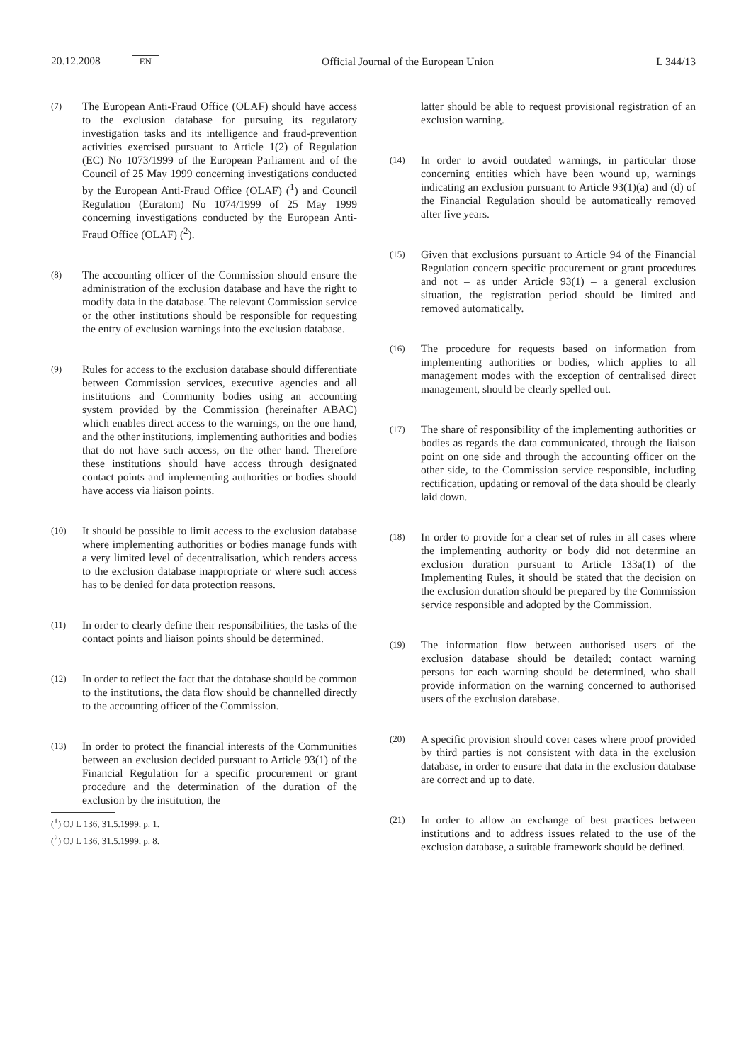20.12.2008 EN Official Journal of the European Union L 344/13
(7)
The European Anti-Fraud Office (OLAF) should have access to the exclusion database for pursuing its regulatory investigation tasks and its intelligence and fraud-prevention activities exercised pursuant to Article 1(2) of Regulation (EC) No 1073/1999 of the European Parliament and of the Council of 25 May 1999 concerning investigations conducted by the European Anti-Fraud Office (OLAF) (<sup>1</sup>) and Council Regulation (Euratom) No 1074/1999 of 25 May 1999 concerning investigations conducted by the European Anti-Fraud Office (OLAF) (<sup>2</sup>).
(8)
The accounting officer of the Commission should ensure the administration of the exclusion database and have the right to modify data in the database. The relevant Commission service or the other institutions should be responsible for requesting the entry of exclusion warnings into the exclusion database.
(9)
Rules for access to the exclusion database should differentiate between Commission services, executive agencies and all institutions and Community bodies using an accounting system provided by the Commission (hereinafter ABAC) which enables direct access to the warnings, on the one hand, and the other institutions, implementing authorities and bodies that do not have such access, on the other hand. Therefore these institutions should have access through designated contact points and implementing authorities or bodies should have access via liaison points.
(10)
It should be possible to limit access to the exclusion database where implementing authorities or bodies manage funds with a very limited level of decentralisation, which renders access to the exclusion database inappropriate or where such access has to be denied for data protection reasons.
(11)
In order to clearly define their responsibilities, the tasks of the contact points and liaison points should be determined.
(12)
In order to reflect the fact that the database should be common to the institutions, the data flow should be channelled directly to the accounting officer of the Commission.
(13)
In order to protect the financial interests of the Communities between an exclusion decided pursuant to Article 93(1) of the Financial Regulation for a specific procurement or grant procedure and the determination of the duration of the exclusion by the institution, the
(<sup>1</sup>) OJ L 136, 31.5.1999, p. 1.
(<sup>2</sup>) OJ L 136, 31.5.1999, p. 8.
latter should be able to request provisional registration of an exclusion warning.
(14)
In order to avoid outdated warnings, in particular those concerning entities which have been wound up, warnings indicating an exclusion pursuant to Article 93(1)(a) and (d) of the Financial Regulation should be automatically removed after five years.
(15)
Given that exclusions pursuant to Article 94 of the Financial Regulation concern specific procurement or grant procedures and not – as under Article 93(1) – a general exclusion situation, the registration period should be limited and removed automatically.
(16)
The procedure for requests based on information from implementing authorities or bodies, which applies to all management modes with the exception of centralised direct management, should be clearly spelled out.
(17)
The share of responsibility of the implementing authorities or bodies as regards the data communicated, through the liaison point on one side and through the accounting officer on the other side, to the Commission service responsible, including rectification, updating or removal of the data should be clearly laid down.
(18)
In order to provide for a clear set of rules in all cases where the implementing authority or body did not determine an exclusion duration pursuant to Article 133a(1) of the Implementing Rules, it should be stated that the decision on the exclusion duration should be prepared by the Commission service responsible and adopted by the Commission.
(19)
The information flow between authorised users of the exclusion database should be detailed; contact warning persons for each warning should be determined, who shall provide information on the warning concerned to authorised users of the exclusion database.
(20)
A specific provision should cover cases where proof provided by third parties is not consistent with data in the exclusion database, in order to ensure that data in the exclusion database are correct and up to date.
(21)
In order to allow an exchange of best practices between institutions and to address issues related to the use of the exclusion database, a suitable framework should be defined.